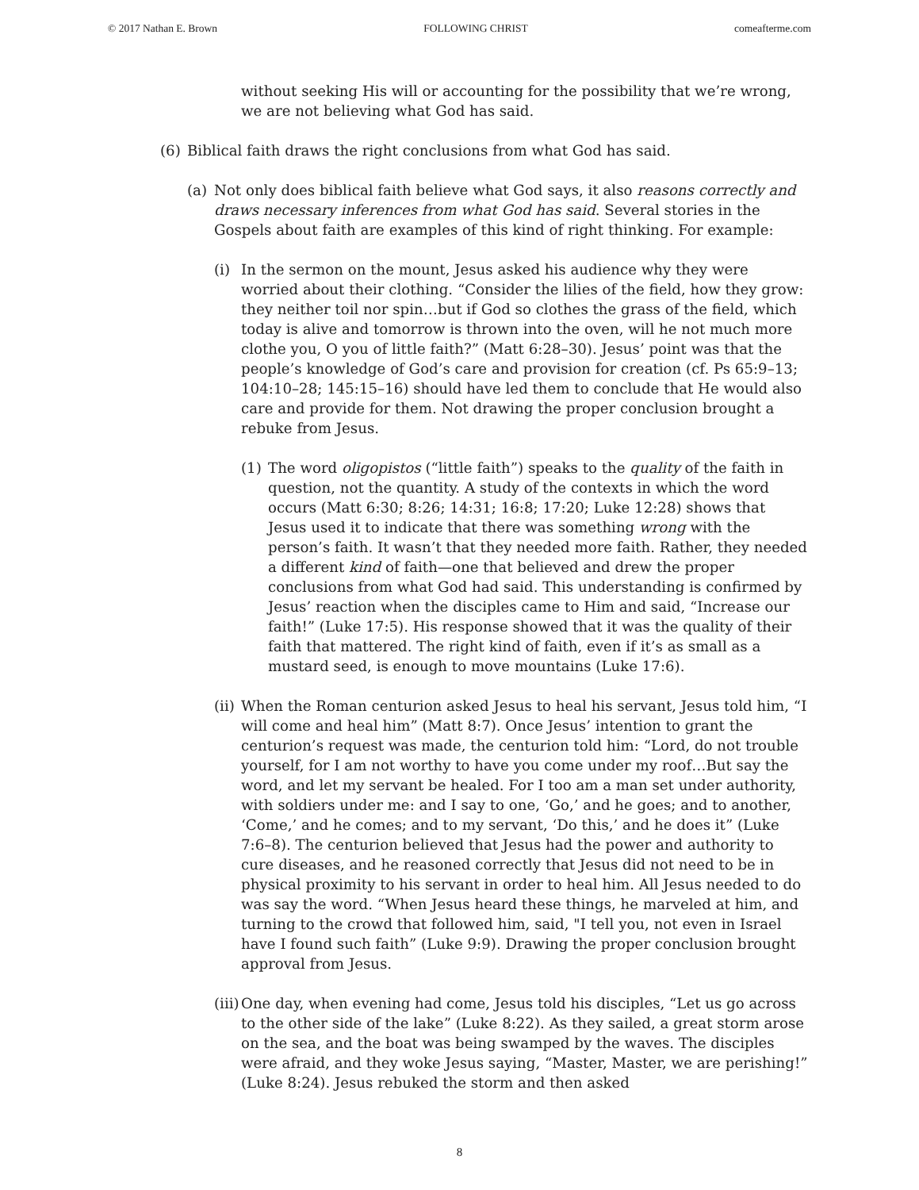© 2017 Nathan E. Brown FOLLOWING CHRIST comeafterme.com
without seeking His will or accounting for the possibility that we’re wrong, we are not believing what God has said.
(6) Biblical faith draws the right conclusions from what God has said.
(a) Not only does biblical faith believe what God says, it also reasons correctly and draws necessary inferences from what God has said. Several stories in the Gospels about faith are examples of this kind of right thinking. For example:
(i) In the sermon on the mount, Jesus asked his audience why they were worried about their clothing. “Consider the lilies of the field, how they grow: they neither toil nor spin…but if God so clothes the grass of the field, which today is alive and tomorrow is thrown into the oven, will he not much more clothe you, O you of little faith?” (Matt 6:28–30). Jesus’ point was that the people’s knowledge of God’s care and provision for creation (cf. Ps 65:9–13; 104:10–28; 145:15–16) should have led them to conclude that He would also care and provide for them. Not drawing the proper conclusion brought a rebuke from Jesus.
(1) The word oligopistos (“little faith”) speaks to the quality of the faith in question, not the quantity. A study of the contexts in which the word occurs (Matt 6:30; 8:26; 14:31; 16:8; 17:20; Luke 12:28) shows that Jesus used it to indicate that there was something wrong with the person’s faith. It wasn’t that they needed more faith. Rather, they needed a different kind of faith—one that believed and drew the proper conclusions from what God had said. This understanding is confirmed by Jesus’ reaction when the disciples came to Him and said, “Increase our faith!” (Luke 17:5). His response showed that it was the quality of their faith that mattered. The right kind of faith, even if it’s as small as a mustard seed, is enough to move mountains (Luke 17:6).
(ii) When the Roman centurion asked Jesus to heal his servant, Jesus told him, “I will come and heal him” (Matt 8:7). Once Jesus’ intention to grant the centurion’s request was made, the centurion told him: “Lord, do not trouble yourself, for I am not worthy to have you come under my roof…But say the word, and let my servant be healed. For I too am a man set under authority, with soldiers under me: and I say to one, ‘Go,’ and he goes; and to another, ‘Come,’ and he comes; and to my servant, ‘Do this,’ and he does it” (Luke 7:6–8). The centurion believed that Jesus had the power and authority to cure diseases, and he reasoned correctly that Jesus did not need to be in physical proximity to his servant in order to heal him. All Jesus needed to do was say the word. “When Jesus heard these things, he marveled at him, and turning to the crowd that followed him, said, "I tell you, not even in Israel have I found such faith” (Luke 9:9). Drawing the proper conclusion brought approval from Jesus.
(iii) One day, when evening had come, Jesus told his disciples, “Let us go across to the other side of the lake” (Luke 8:22). As they sailed, a great storm arose on the sea, and the boat was being swamped by the waves. The disciples were afraid, and they woke Jesus saying, “Master, Master, we are perishing!” (Luke 8:24). Jesus rebuked the storm and then asked
8